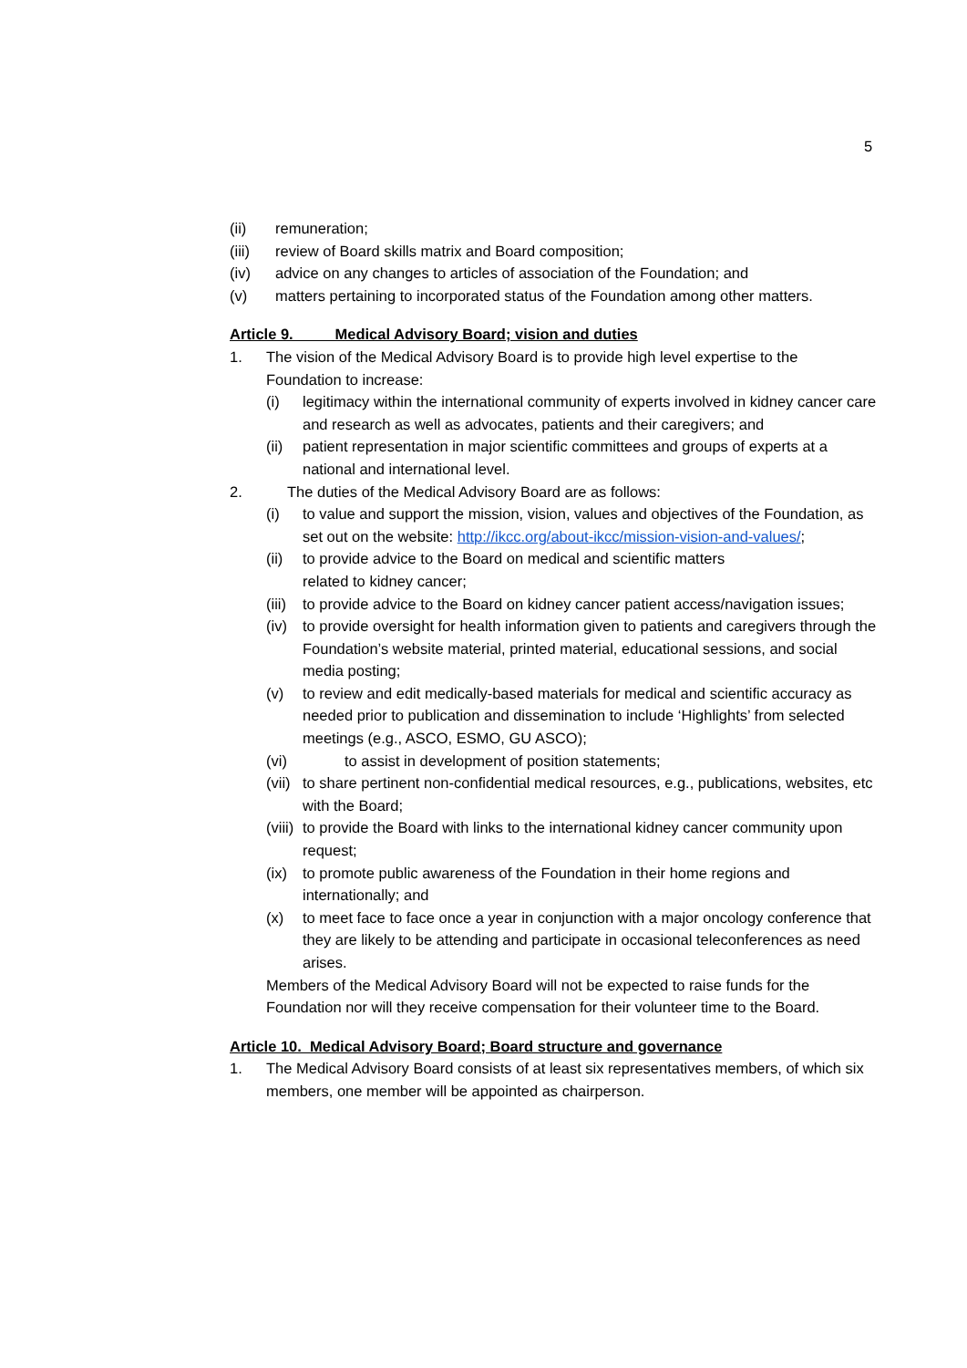5
(ii) remuneration;
(iii) review of Board skills matrix and Board composition;
(iv) advice on any changes to articles of association of the Foundation; and
(v) matters pertaining to incorporated status of the Foundation among other matters.
Article 9. Medical Advisory Board; vision and duties
1. The vision of the Medical Advisory Board is to provide high level expertise to the Foundation to increase:
(i) legitimacy within the international community of experts involved in kidney cancer care and research as well as advocates, patients and their caregivers; and
(ii) patient representation in major scientific committees and groups of experts at a national and international level.
2. The duties of the Medical Advisory Board are as follows:
(i) to value and support the mission, vision, values and objectives of the Foundation, as set out on the website: http://ikcc.org/about-ikcc/mission-vision-and-values/;
(ii) to provide advice to the Board on medical and scientific matters
related to kidney cancer;
(iii) to provide advice to the Board on kidney cancer patient access/navigation issues;
(iv) to provide oversight for health information given to patients and caregivers through the Foundation’s website material, printed material, educational sessions, and social media posting;
(v) to review and edit medically-based materials for medical and scientific accuracy as needed prior to publication and dissemination to include ‘Highlights’ from selected meetings (e.g., ASCO, ESMO, GU ASCO);
(vi) to assist in development of position statements;
(vii) to share pertinent non-confidential medical resources, e.g., publications, websites, etc with the Board;
(viii) to provide the Board with links to the international kidney cancer community upon request;
(ix) to promote public awareness of the Foundation in their home regions and internationally; and
(x) to meet face to face once a year in conjunction with a major oncology conference that they are likely to be attending and participate in occasional teleconferences as need arises.
Members of the Medical Advisory Board will not be expected to raise funds for the Foundation nor will they receive compensation for their volunteer time to the Board.
Article 10. Medical Advisory Board; Board structure and governance
1. The Medical Advisory Board consists of at least six representatives members, of which six members, one member will be appointed as chairperson.